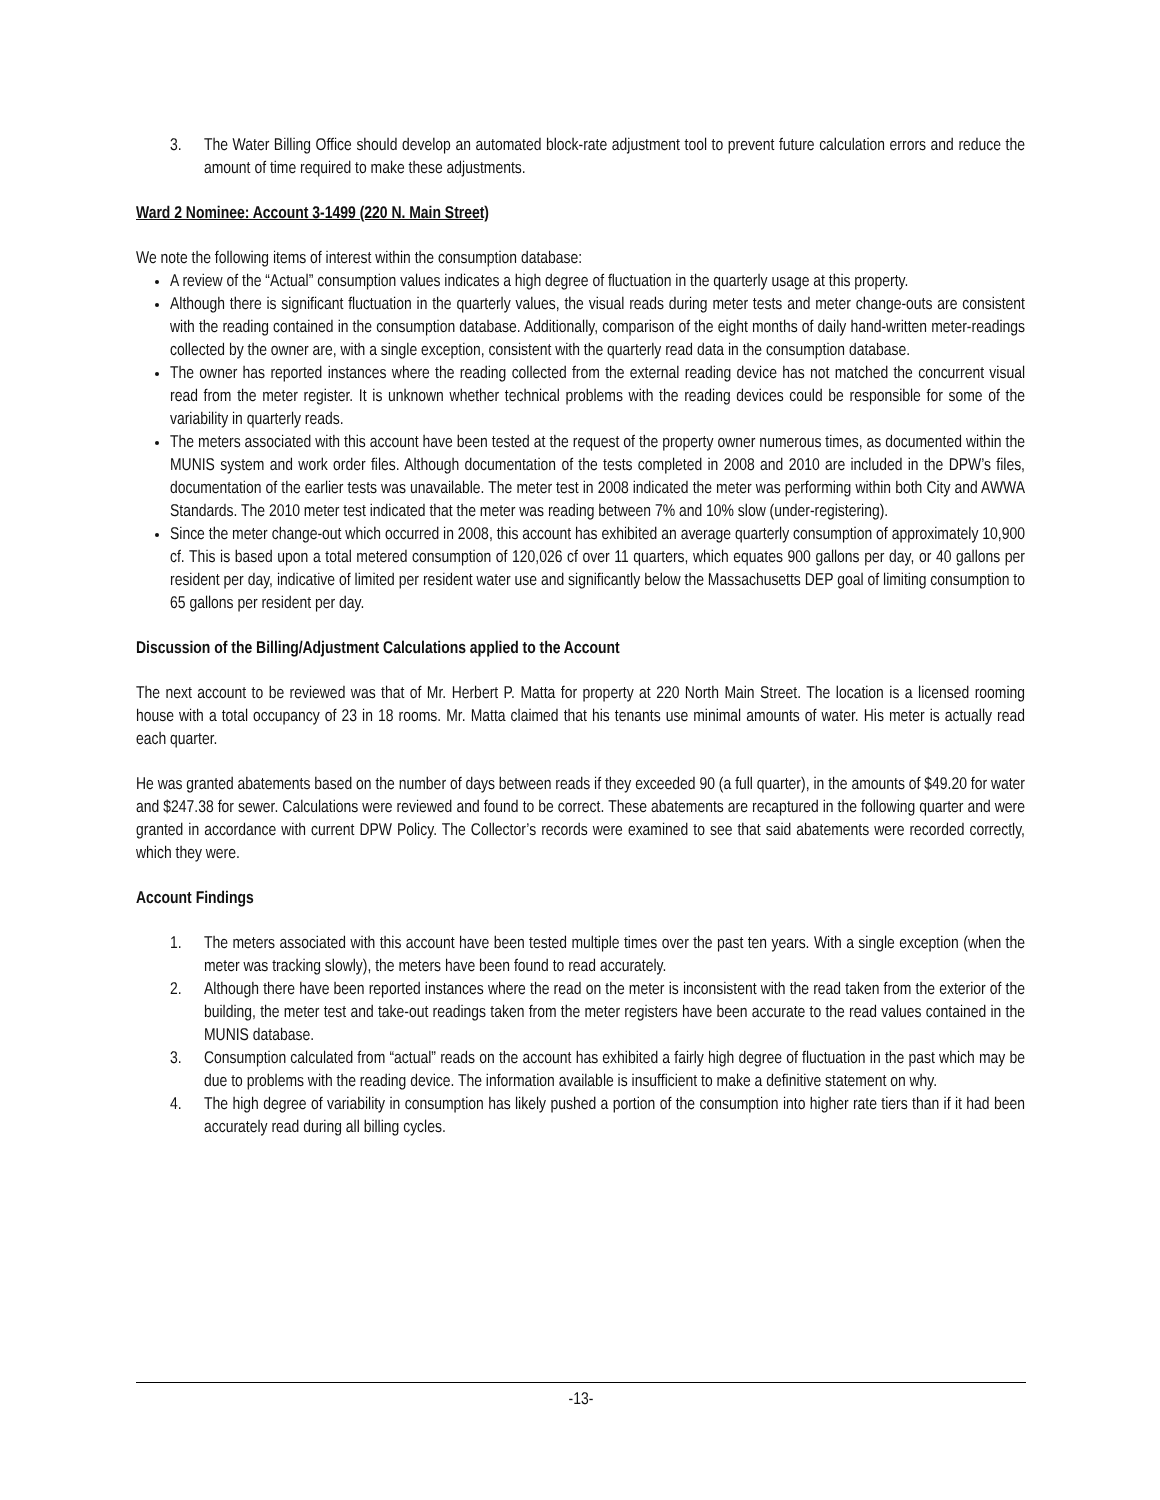3. The Water Billing Office should develop an automated block-rate adjustment tool to prevent future calculation errors and reduce the amount of time required to make these adjustments.
Ward 2 Nominee: Account 3-1499 (220 N. Main Street)
We note the following items of interest within the consumption database:
A review of the “Actual” consumption values indicates a high degree of fluctuation in the quarterly usage at this property.
Although there is significant fluctuation in the quarterly values, the visual reads during meter tests and meter change-outs are consistent with the reading contained in the consumption database. Additionally, comparison of the eight months of daily hand-written meter-readings collected by the owner are, with a single exception, consistent with the quarterly read data in the consumption database.
The owner has reported instances where the reading collected from the external reading device has not matched the concurrent visual read from the meter register. It is unknown whether technical problems with the reading devices could be responsible for some of the variability in quarterly reads.
The meters associated with this account have been tested at the request of the property owner numerous times, as documented within the MUNIS system and work order files. Although documentation of the tests completed in 2008 and 2010 are included in the DPW’s files, documentation of the earlier tests was unavailable. The meter test in 2008 indicated the meter was performing within both City and AWWA Standards. The 2010 meter test indicated that the meter was reading between 7% and 10% slow (under-registering).
Since the meter change-out which occurred in 2008, this account has exhibited an average quarterly consumption of approximately 10,900 cf. This is based upon a total metered consumption of 120,026 cf over 11 quarters, which equates 900 gallons per day, or 40 gallons per resident per day, indicative of limited per resident water use and significantly below the Massachusetts DEP goal of limiting consumption to 65 gallons per resident per day.
Discussion of the Billing/Adjustment Calculations applied to the Account
The next account to be reviewed was that of Mr. Herbert P. Matta for property at 220 North Main Street. The location is a licensed rooming house with a total occupancy of 23 in 18 rooms. Mr. Matta claimed that his tenants use minimal amounts of water. His meter is actually read each quarter.
He was granted abatements based on the number of days between reads if they exceeded 90 (a full quarter), in the amounts of $49.20 for water and $247.38 for sewer. Calculations were reviewed and found to be correct. These abatements are recaptured in the following quarter and were granted in accordance with current DPW Policy. The Collector’s records were examined to see that said abatements were recorded correctly, which they were.
Account Findings
1. The meters associated with this account have been tested multiple times over the past ten years. With a single exception (when the meter was tracking slowly), the meters have been found to read accurately.
2. Although there have been reported instances where the read on the meter is inconsistent with the read taken from the exterior of the building, the meter test and take-out readings taken from the meter registers have been accurate to the read values contained in the MUNIS database.
3. Consumption calculated from “actual” reads on the account has exhibited a fairly high degree of fluctuation in the past which may be due to problems with the reading device. The information available is insufficient to make a definitive statement on why.
4. The high degree of variability in consumption has likely pushed a portion of the consumption into higher rate tiers than if it had been accurately read during all billing cycles.
-13-